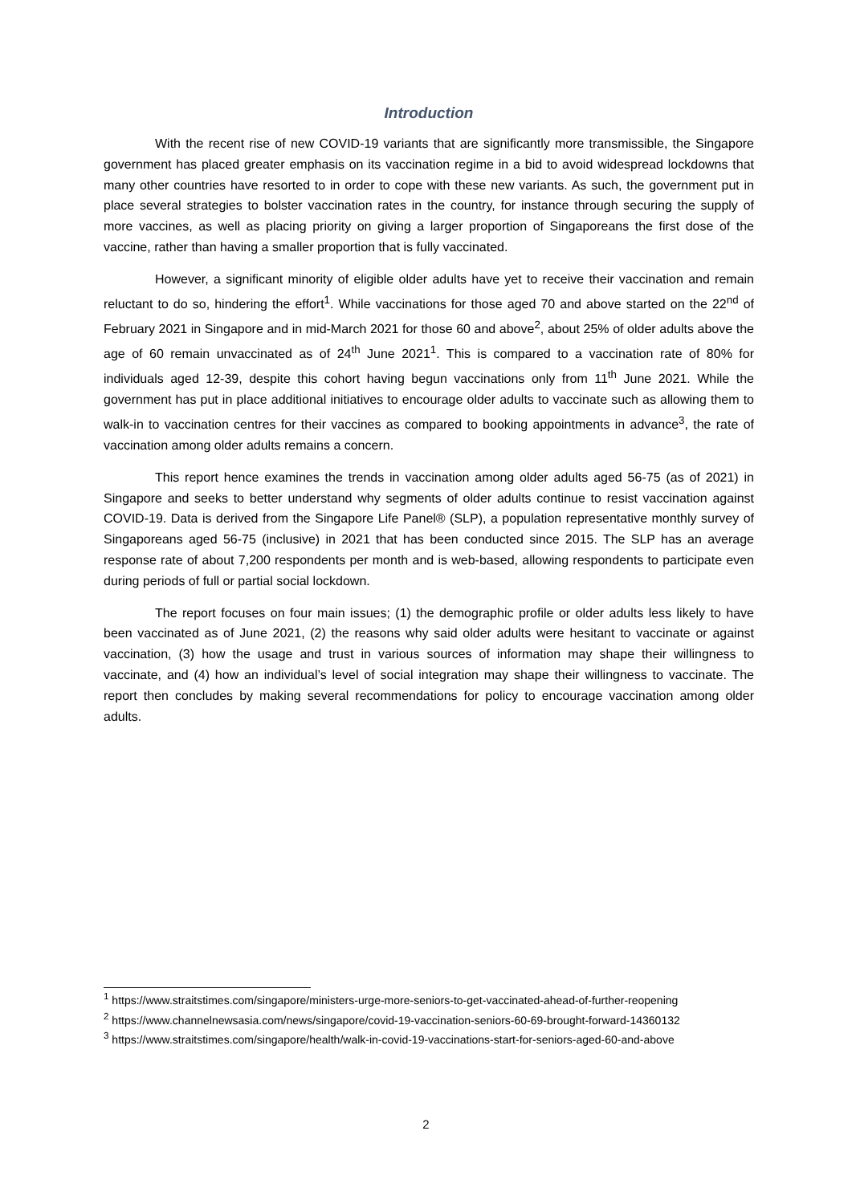Introduction
With the recent rise of new COVID-19 variants that are significantly more transmissible, the Singapore government has placed greater emphasis on its vaccination regime in a bid to avoid widespread lockdowns that many other countries have resorted to in order to cope with these new variants. As such, the government put in place several strategies to bolster vaccination rates in the country, for instance through securing the supply of more vaccines, as well as placing priority on giving a larger proportion of Singaporeans the first dose of the vaccine, rather than having a smaller proportion that is fully vaccinated.
However, a significant minority of eligible older adults have yet to receive their vaccination and remain reluctant to do so, hindering the effort<sup>1</sup>. While vaccinations for those aged 70 and above started on the 22<sup>nd</sup> of February 2021 in Singapore and in mid-March 2021 for those 60 and above<sup>2</sup>, about 25% of older adults above the age of 60 remain unvaccinated as of 24<sup>th</sup> June 2021<sup>1</sup>. This is compared to a vaccination rate of 80% for individuals aged 12-39, despite this cohort having begun vaccinations only from 11<sup>th</sup> June 2021. While the government has put in place additional initiatives to encourage older adults to vaccinate such as allowing them to walk-in to vaccination centres for their vaccines as compared to booking appointments in advance<sup>3</sup>, the rate of vaccination among older adults remains a concern.
This report hence examines the trends in vaccination among older adults aged 56-75 (as of 2021) in Singapore and seeks to better understand why segments of older adults continue to resist vaccination against COVID-19. Data is derived from the Singapore Life Panel® (SLP), a population representative monthly survey of Singaporeans aged 56-75 (inclusive) in 2021 that has been conducted since 2015. The SLP has an average response rate of about 7,200 respondents per month and is web-based, allowing respondents to participate even during periods of full or partial social lockdown.
The report focuses on four main issues; (1) the demographic profile or older adults less likely to have been vaccinated as of June 2021, (2) the reasons why said older adults were hesitant to vaccinate or against vaccination, (3) how the usage and trust in various sources of information may shape their willingness to vaccinate, and (4) how an individual’s level of social integration may shape their willingness to vaccinate. The report then concludes by making several recommendations for policy to encourage vaccination among older adults.
<sup>1</sup> https://www.straitstimes.com/singapore/ministers-urge-more-seniors-to-get-vaccinated-ahead-of-further-reopening
<sup>2</sup> https://www.channelnewsasia.com/news/singapore/covid-19-vaccination-seniors-60-69-brought-forward-14360132
<sup>3</sup> https://www.straitstimes.com/singapore/health/walk-in-covid-19-vaccinations-start-for-seniors-aged-60-and-above
2